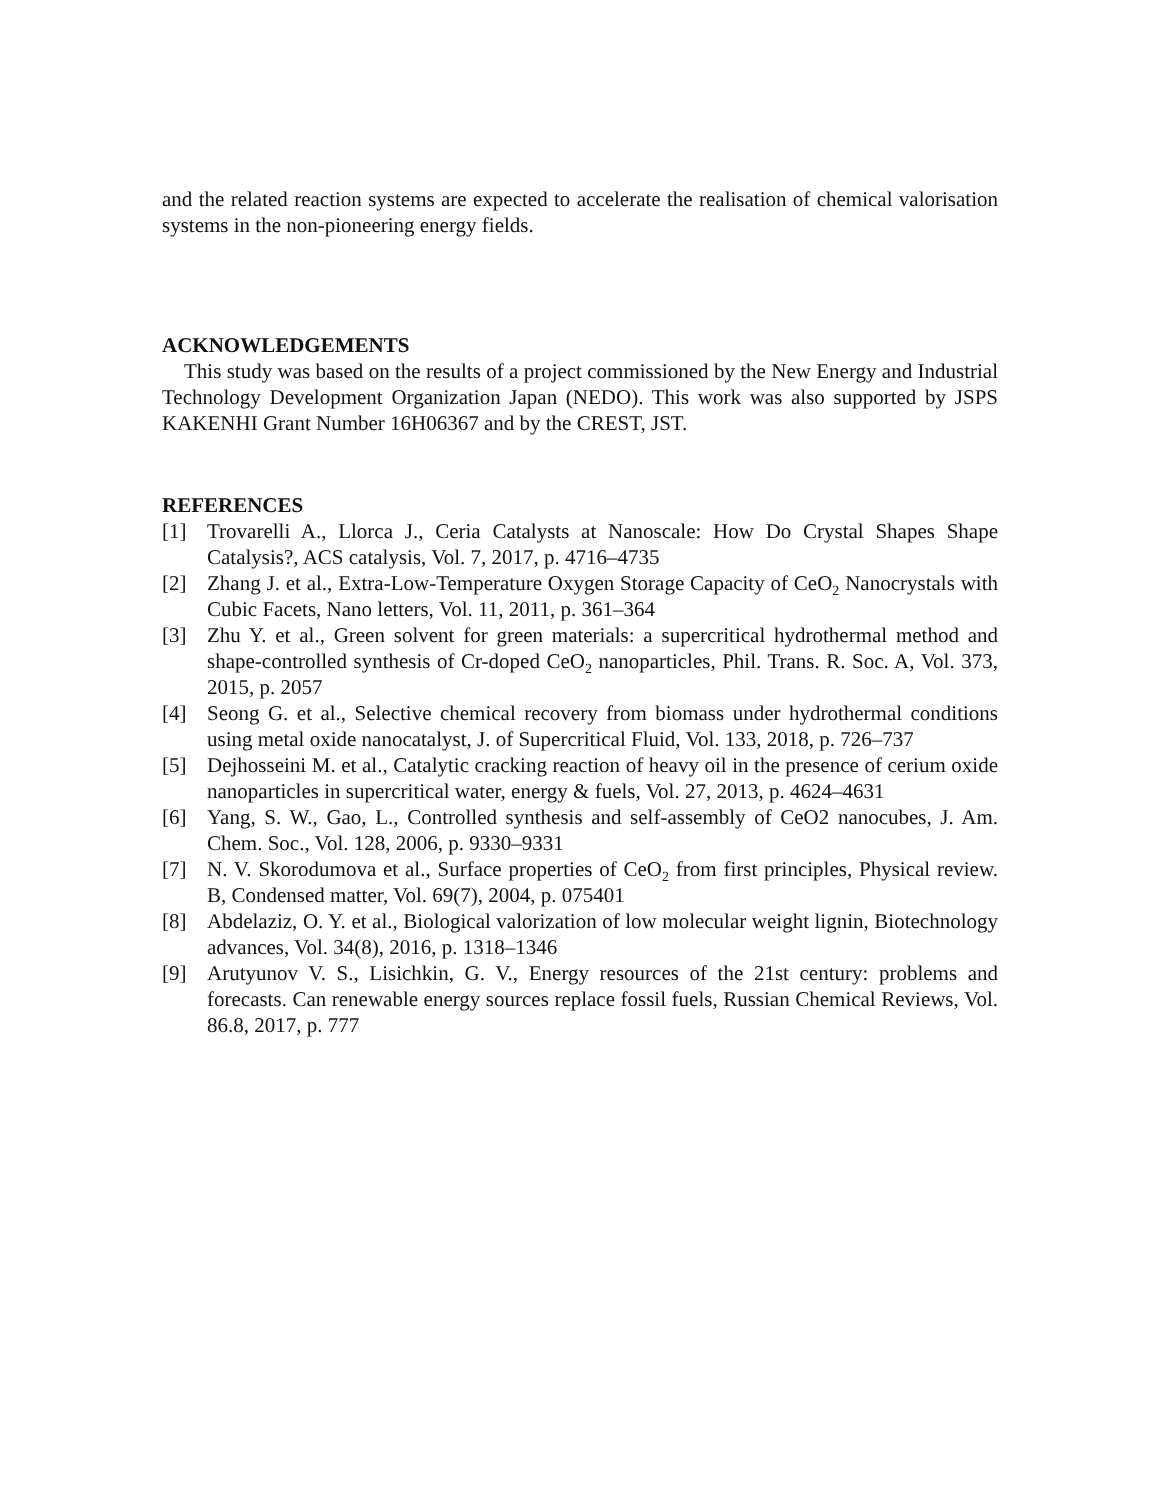and the related reaction systems are expected to accelerate the realisation of chemical valorisation systems in the non-pioneering energy fields.
ACKNOWLEDGEMENTS
This study was based on the results of a project commissioned by the New Energy and Industrial Technology Development Organization Japan (NEDO). This work was also supported by JSPS KAKENHI Grant Number 16H06367 and by the CREST, JST.
REFERENCES
[1] Trovarelli A., Llorca J., Ceria Catalysts at Nanoscale: How Do Crystal Shapes Shape Catalysis?, ACS catalysis, Vol. 7, 2017, p. 4716–4735
[2] Zhang J. et al., Extra-Low-Temperature Oxygen Storage Capacity of CeO<sub>2</sub> Nanocrystals with Cubic Facets, Nano letters, Vol. 11, 2011, p. 361–364
[3] Zhu Y. et al., Green solvent for green materials: a supercritical hydrothermal method and shape-controlled synthesis of Cr-doped CeO<sub>2</sub> nanoparticles, Phil. Trans. R. Soc. A, Vol. 373, 2015, p. 2057
[4] Seong G. et al., Selective chemical recovery from biomass under hydrothermal conditions using metal oxide nanocatalyst, J. of Supercritical Fluid, Vol. 133, 2018, p. 726–737
[5] Dejhosseini M. et al., Catalytic cracking reaction of heavy oil in the presence of cerium oxide nanoparticles in supercritical water, energy & fuels, Vol. 27, 2013, p. 4624–4631
[6] Yang, S. W., Gao, L., Controlled synthesis and self-assembly of CeO2 nanocubes, J. Am. Chem. Soc., Vol. 128, 2006, p. 9330–9331
[7] N. V. Skorodumova et al., Surface properties of CeO<sub>2</sub> from first principles, Physical review. B, Condensed matter, Vol. 69(7), 2004, p. 075401
[8] Abdelaziz, O. Y. et al., Biological valorization of low molecular weight lignin, Biotechnology advances, Vol. 34(8), 2016, p. 1318–1346
[9] Arutyunov V. S., Lisichkin, G. V., Energy resources of the 21st century: problems and forecasts. Can renewable energy sources replace fossil fuels, Russian Chemical Reviews, Vol. 86.8, 2017, p. 777